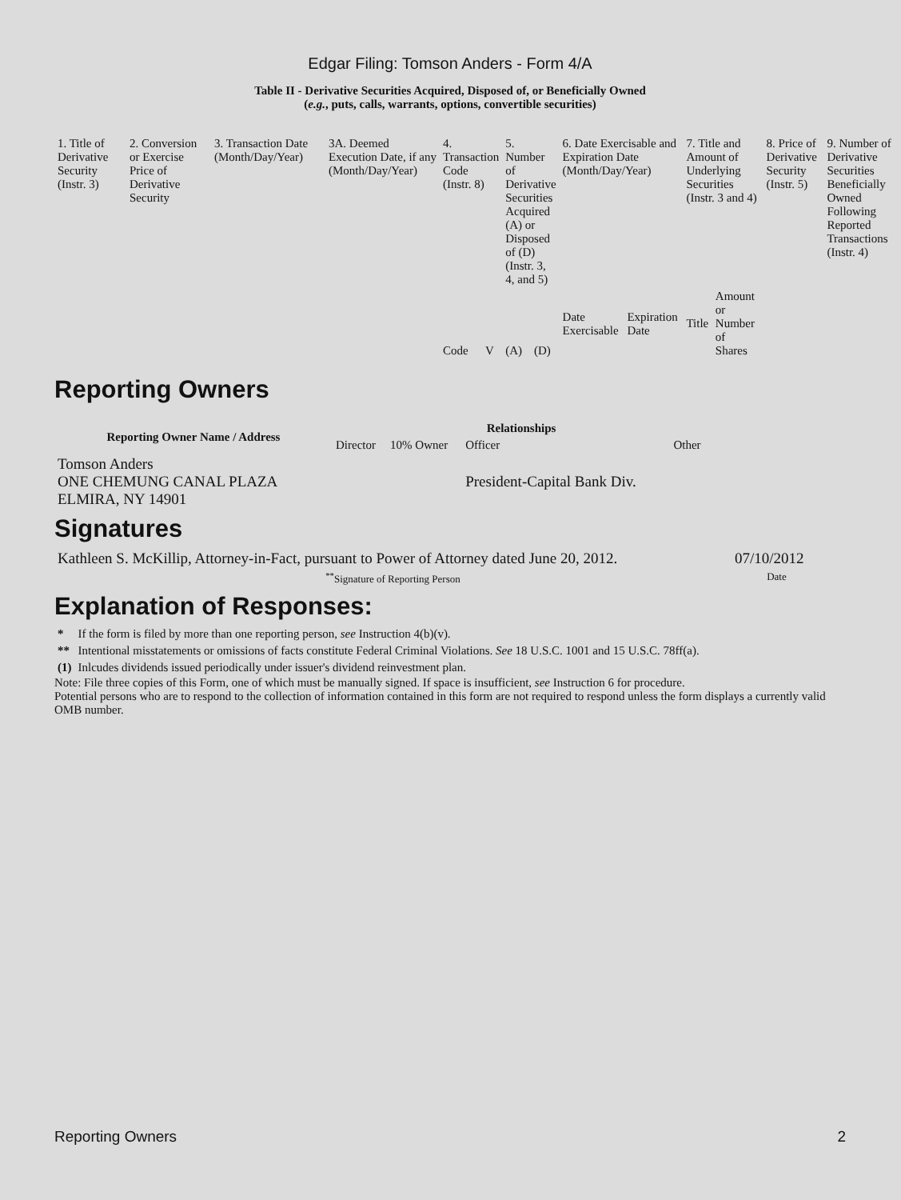Edgar Filing: Tomson Anders - Form 4/A
Table II - Derivative Securities Acquired, Disposed of, or Beneficially Owned
(e.g., puts, calls, warrants, options, convertible securities)
| 1. Title of Derivative Security (Instr. 3) | 2. Conversion or Exercise Price of Derivative Security | 3. Transaction Date (Month/Day/Year) | 3A. Deemed Execution Date, if any (Month/Day/Year) | 4. Transaction Code (Instr. 8) | | 5. Number of Derivative Securities Acquired (A) or Disposed of (D) (Instr. 3, 4, and 5) | | 6. Date Exercisable and Expiration Date (Month/Day/Year) | | 7. Title and Amount of Underlying Securities (Instr. 3 and 4) | | 8. Price of Derivative Security (Instr. 5) | 9. Number of Derivative Securities Beneficially Owned Following Reported Transactions (Instr. 4) |
| | | | | Code | V | (A) | (D) | Date Exercisable | Expiration Date | Title | Amount or Number of Shares | | |
Reporting Owners
| Reporting Owner Name / Address | Relationships | | | |
| --- | --- | --- | --- | --- |
| | Director | 10% Owner | Officer | Other |
| Tomson Anders ONE CHEMUNG CANAL PLAZA ELMIRA, NY 14901 | | | President-Capital Bank Div. | |
Signatures
| Kathleen S. McKillip, Attorney-in-Fact, pursuant to Power of Attorney dated June 20, 2012. | 07/10/2012 |
| <sup>**</sup> Signature of Reporting Person | Date |
Explanation of Responses:
| * | If the form is filed by more than one reporting person, see Instruction 4(b)(v). |
| ** | Intentional misstatements or omissions of facts constitute Federal Criminal Violations. See 18 U.S.C. 1001 and 15 U.S.C. 78ff(a). |
| (1) | Inlcudes dividends issued periodically under issuer's dividend reinvestment plan. |
Note: File three copies of this Form, one of which must be manually signed. If space is insufficient, see Instruction 6 for procedure.
Potential persons who are to respond to the collection of information contained in this form are not required to respond unless the form displays a currently valid OMB number.
Reporting Owners 2